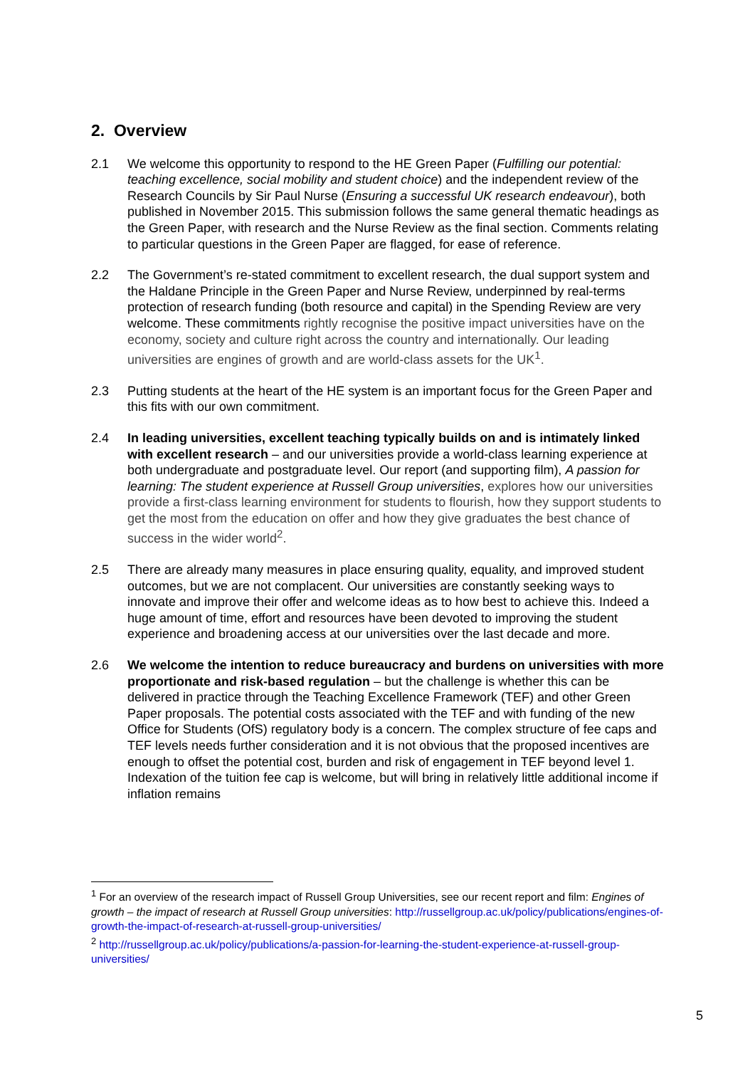2. Overview
2.1 We welcome this opportunity to respond to the HE Green Paper (Fulfilling our potential: teaching excellence, social mobility and student choice) and the independent review of the Research Councils by Sir Paul Nurse (Ensuring a successful UK research endeavour), both published in November 2015. This submission follows the same general thematic headings as the Green Paper, with research and the Nurse Review as the final section. Comments relating to particular questions in the Green Paper are flagged, for ease of reference.
2.2 The Government’s re-stated commitment to excellent research, the dual support system and the Haldane Principle in the Green Paper and Nurse Review, underpinned by real-terms protection of research funding (both resource and capital) in the Spending Review are very welcome. These commitments rightly recognise the positive impact universities have on the economy, society and culture right across the country and internationally. Our leading universities are engines of growth and are world-class assets for the UK<sup>1</sup>.
2.3 Putting students at the heart of the HE system is an important focus for the Green Paper and this fits with our own commitment.
2.4 In leading universities, excellent teaching typically builds on and is intimately linked with excellent research – and our universities provide a world-class learning experience at both undergraduate and postgraduate level. Our report (and supporting film), A passion for learning: The student experience at Russell Group universities, explores how our universities provide a first-class learning environment for students to flourish, how they support students to get the most from the education on offer and how they give graduates the best chance of success in the wider world<sup>2</sup>.
2.5 There are already many measures in place ensuring quality, equality, and improved student outcomes, but we are not complacent. Our universities are constantly seeking ways to innovate and improve their offer and welcome ideas as to how best to achieve this. Indeed a huge amount of time, effort and resources have been devoted to improving the student experience and broadening access at our universities over the last decade and more.
2.6 We welcome the intention to reduce bureaucracy and burdens on universities with more proportionate and risk-based regulation – but the challenge is whether this can be delivered in practice through the Teaching Excellence Framework (TEF) and other Green Paper proposals. The potential costs associated with the TEF and with funding of the new Office for Students (OfS) regulatory body is a concern. The complex structure of fee caps and TEF levels needs further consideration and it is not obvious that the proposed incentives are enough to offset the potential cost, burden and risk of engagement in TEF beyond level 1. Indexation of the tuition fee cap is welcome, but will bring in relatively little additional income if inflation remains
<sup>1</sup> For an overview of the research impact of Russell Group Universities, see our recent report and film: Engines of growth – the impact of research at Russell Group universities: http://russellgroup.ac.uk/policy/publications/engines-of-growth-the-impact-of-research-at-russell-group-universities/
<sup>2</sup> http://russellgroup.ac.uk/policy/publications/a-passion-for-learning-the-student-experience-at-russell-group-universities/
5